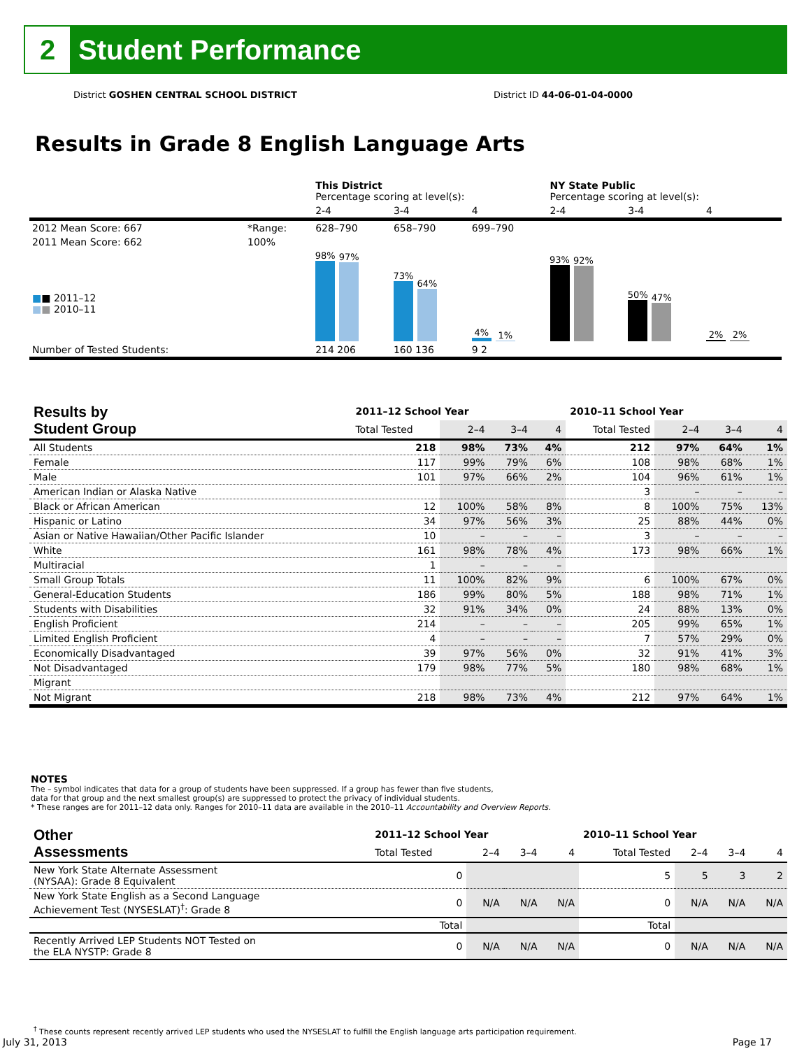2
Student Performance
District GOSHEN CENTRAL SCHOOL DISTRICT District ID 44-06-01-04-0000
Results in Grade 8 English Language Arts
| | | This District Percentage scoring at level(s): | | | NY State Public Percentage scoring at level(s): | | |
| | | 2-4 | 3-4 | 4 | 2-4 | 3-4 | 4 |
| 2012 Mean Score: 667 | *Range: | 628–790 | 658–790 | 699–790 | | | |
| 2011 Mean Score: 662 ■ ■ 2011–12 ■ ■ 2010–11 | 100% | 98% 97% | 73% 64% | 4% 1% | 93% 92% | 50% 47% | 2% 2% |
| Number of Tested Students: | | 214 206 | 160 136 | 9 2 | | | |
| Results by Student Group | 2011–12 School Year | | | | 2010–11 School Year | | | |
| --- | --- | --- | --- | --- | --- | --- | --- | --- |
| | Total Tested | 2–4 | 3–4 | 4 | Total Tested | 2–4 | 3–4 | 4 |
| All Students | 218 | 98% | 73% | 4% | 212 | 97% | 64% | 1% |
| Female | 117 | 99% | 79% | 6% | 108 | 98% | 68% | 1% |
| Male | 101 | 97% | 66% | 2% | 104 | 96% | 61% | 1% |
| American Indian or Alaska Native | | | | | 3 | – | – | – |
| Black or African American | 12 | 100% | 58% | 8% | 8 | 100% | 75% | 13% |
| Hispanic or Latino | 34 | 97% | 56% | 3% | 25 | 88% | 44% | 0% |
| Asian or Native Hawaiian/Other Pacific Islander | 10 | – | – | – | 3 | – | – | – |
| White | 161 | 98% | 78% | 4% | 173 | 98% | 66% | 1% |
| Multiracial | 1 | – | – | – | | | | |
| Small Group Totals | 11 | 100% | 82% | 9% | 6 | 100% | 67% | 0% |
| General-Education Students | 186 | 99% | 80% | 5% | 188 | 98% | 71% | 1% |
| Students with Disabilities | 32 | 91% | 34% | 0% | 24 | 88% | 13% | 0% |
| English Proficient | 214 | – | – | – | 205 | 99% | 65% | 1% |
| Limited English Proficient | 4 | – | – | – | 7 | 57% | 29% | 0% |
| Economically Disadvantaged | 39 | 97% | 56% | 0% | 32 | 91% | 41% | 3% |
| Not Disadvantaged | 179 | 98% | 77% | 5% | 180 | 98% | 68% | 1% |
| Migrant | | | | | | | | |
| Not Migrant | 218 | 98% | 73% | 4% | 212 | 97% | 64% | 1% |
NOTES
The – symbol indicates that data for a group of students have been suppressed. If a group has fewer than five students,
data for that group and the next smallest group(s) are suppressed to protect the privacy of individual students.
* These ranges are for 2011–12 data only. Ranges for 2010–11 data are available in the 2010–11 Accountability and Overview Reports.
| Other Assessments | 2011–12 School Year | | | | 2010–11 School Year | | | |
| --- | --- | --- | --- | --- | --- | --- | --- | --- |
| | Total Tested | 2–4 | 3–4 | 4 | Total Tested | 2–4 | 3–4 | 4 |
| New York State Alternate Assessment (NYSAA): Grade 8 Equivalent | 0 | | | | 5 | 5 | 3 | 2 |
| New York State English as a Second Language Achievement Test (NYSESLAT)<sup>†</sup>: Grade 8 | 0 | N/A | N/A | N/A | 0 | N/A | N/A | N/A |
| | Total | | | | Total | | | |
| Recently Arrived LEP Students NOT Tested on the ELA NYSTP: Grade 8 | 0 | N/A | N/A | N/A | 0 | N/A | N/A | N/A |
<sup>†</sup> These counts represent recently arrived LEP students who used the NYSESLAT to fulfill the English language arts participation requirement.
July 31, 2013 Page 17